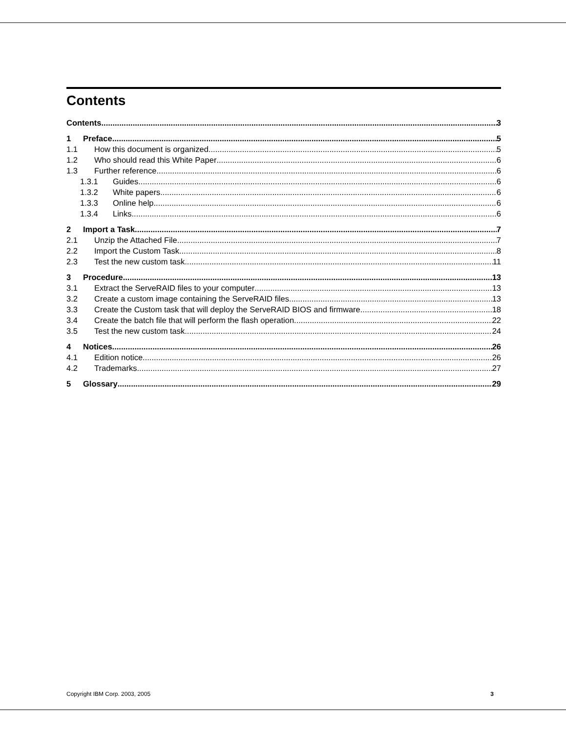Contents
Contents 3
1 Preface 5
1.1 How this document is organized 5
1.2 Who should read this White Paper 6
1.3 Further reference 6
1.3.1 Guides 6
1.3.2 White papers 6
1.3.3 Online help 6
1.3.4 Links 6
2 Import a Task 7
2.1 Unzip the Attached File 7
2.2 Import the Custom Task 8
2.3 Test the new custom task 11
3 Procedure 13
3.1 Extract the ServeRAID files to your computer 13
3.2 Create a custom image containing the ServeRAID files 13
3.3 Create the Custom task that will deploy the ServeRAID BIOS and firmware 18
3.4 Create the batch file that will perform the flash operation 22
3.5 Test the new custom task 24
4 Notices 26
4.1 Edition notice 26
4.2 Trademarks 27
5 Glossary 29
Copyright IBM Corp. 2003, 2005 3